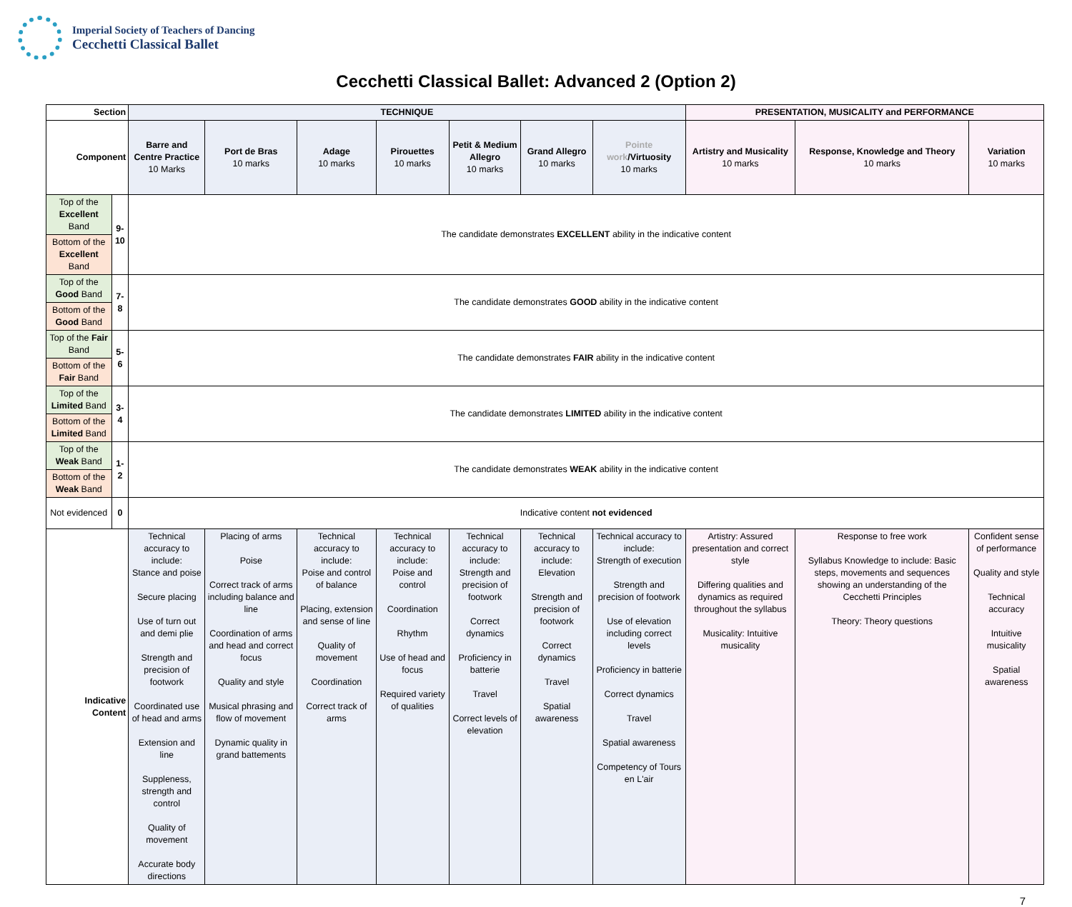Imperial Society of Teachers of Dancing
Cecchetti Classical Ballet
Cecchetti Classical Ballet: Advanced 2 (Option 2)
| Section | | TECHNIQUE | | | | | | | PRESENTATION, MUSICALITY and PERFORMANCE | | |
| --- | --- | --- | --- | --- | --- | --- | --- | --- | --- | --- | --- |
| Component | | Barre and Centre Practice 10 Marks | Port de Bras 10 marks | Adage 10 marks | Pirouettes 10 marks | Petit & Medium Allegro 10 marks | Grand Allegro 10 marks | Pointe work /Virtuosity 10 marks | Artistry and Musicality 10 marks | Response, Knowledge and Theory 10 marks | Variation 10 marks |
| Top of the Excellent Band | 9-10 | The candidate demonstrates EXCELLENT ability in the indicative content | | | | | | | | | |
| Bottom of the Excellent Band | | | | | | | | | | | |
| Top of the Good Band | 7-8 | The candidate demonstrates GOOD ability in the indicative content | | | | | | | | | |
| Bottom of the Good Band | | | | | | | | | | | |
| Top of the Fair Band | 5-6 | The candidate demonstrates FAIR ability in the indicative content | | | | | | | | | |
| Bottom of the Fair Band | | | | | | | | | | | |
| Top of the Limited Band | 3-4 | The candidate demonstrates LIMITED ability in the indicative content | | | | | | | | | |
| Bottom of the Limited Band | | | | | | | | | | | |
| Top of the Weak Band | 1-2 | The candidate demonstrates WEAK ability in the indicative content | | | | | | | | | |
| Bottom of the Weak Band | | | | | | | | | | | |
| Not evidenced | 0 | Indicative content not evidenced | | | | | | | | | |
| Indicative Content | | Technical accuracy to include: Stance and poise Secure placing Use of turn out and demi plie Strength and precision of footwork Coordinated use of head and arms Extension and line Suppleness, strength and control Quality of movement Accurate body directions | Placing of arms Poise Correct track of arms including balance and line Coordination of arms and head and correct focus Quality and style Musical phrasing and flow of movement Dynamic quality in grand battements | Technical accuracy to include: Poise and control of balance Placing, extension and sense of line Quality of movement Coordination Correct track of arms | Technical accuracy to include: Poise and control Coordination Rhythm Use of head and focus Required variety of qualities | Technical accuracy to include: Strength and precision of footwork Correct dynamics Proficiency in batterie Travel Correct levels of elevation | Technical accuracy to include: Elevation Strength and precision of footwork Correct dynamics Travel Spatial awareness | Technical accuracy to include: Strength of execution Strength and precision of footwork Use of elevation including correct levels Proficiency in batterie Correct dynamics Travel Spatial awareness Competency of Tours en L'air | Artistry: Assured presentation and correct style Differing qualities and dynamics as required throughout the syllabus Musicality: Intuitive musicality | Response to free work Syllabus Knowledge to include: Basic steps, movements and sequences showing an understanding of the Cecchetti Principles Theory: Theory questions | Confident sense of performance Quality and style Technical accuracy Intuitive musicality Spatial awareness |
7